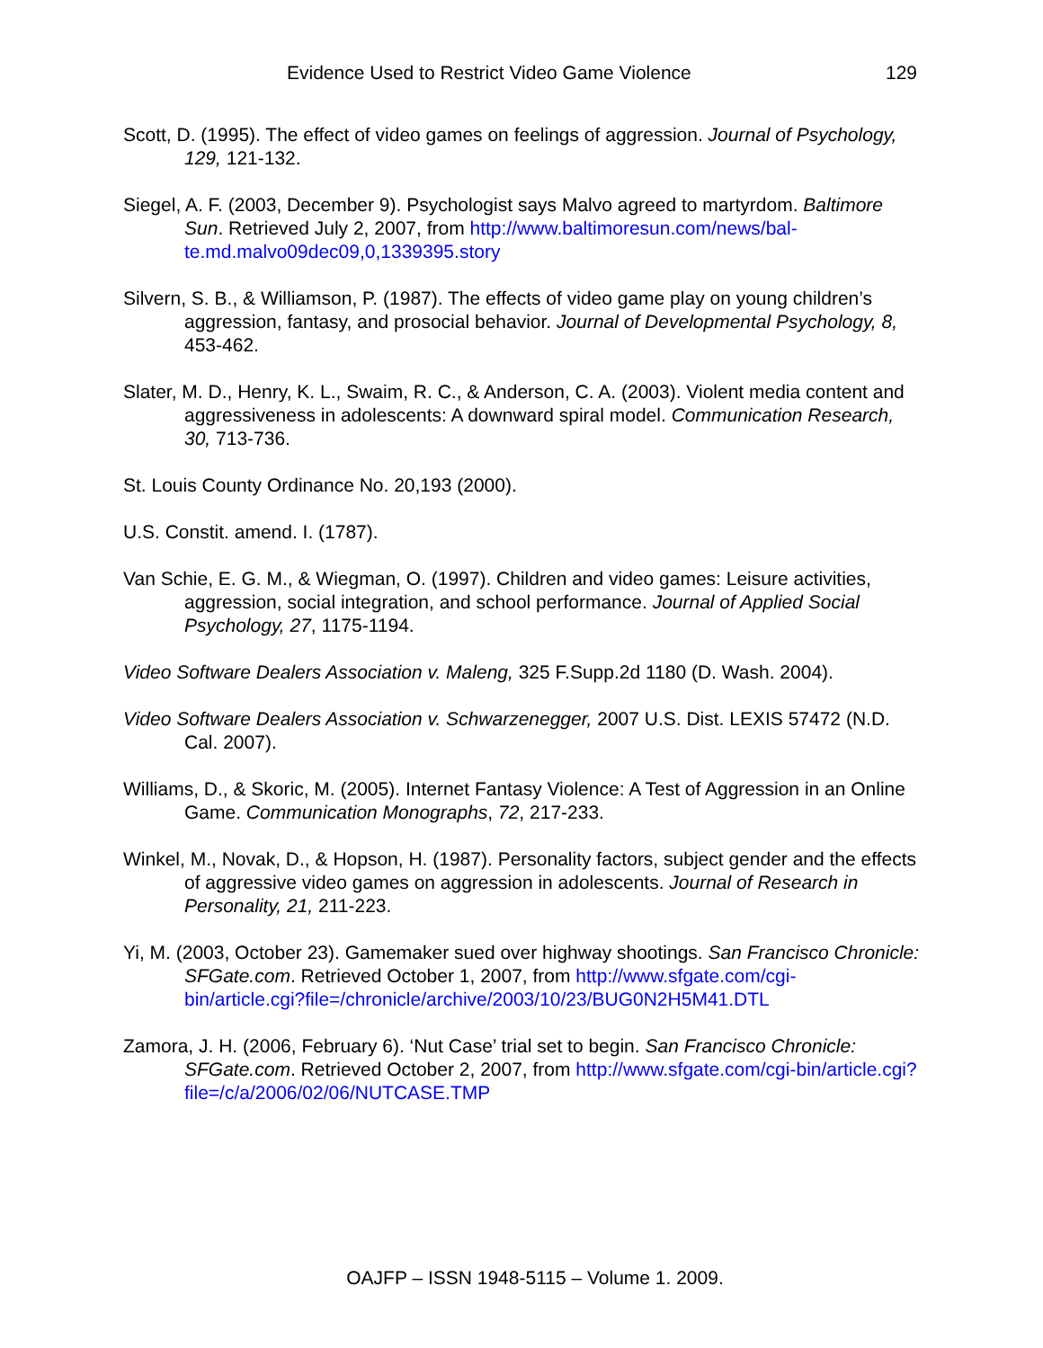Evidence Used to Restrict Video Game Violence 129
Scott, D. (1995). The effect of video games on feelings of aggression. Journal of Psychology, 129, 121-132.
Siegel, A. F. (2003, December 9). Psychologist says Malvo agreed to martyrdom. Baltimore Sun. Retrieved July 2, 2007, from http://www.baltimoresun.com/news/bal-te.md.malvo09dec09,0,1339395.story
Silvern, S. B., & Williamson, P. (1987). The effects of video game play on young children’s aggression, fantasy, and prosocial behavior. Journal of Developmental Psychology, 8, 453-462.
Slater, M. D., Henry, K. L., Swaim, R. C., & Anderson, C. A. (2003). Violent media content and aggressiveness in adolescents: A downward spiral model. Communication Research, 30, 713-736.
St. Louis County Ordinance No. 20,193 (2000).
U.S. Constit. amend. I. (1787).
Van Schie, E. G. M., & Wiegman, O. (1997). Children and video games: Leisure activities, aggression, social integration, and school performance. Journal of Applied Social Psychology, 27, 1175-1194.
Video Software Dealers Association v. Maleng, 325 F.Supp.2d 1180 (D. Wash. 2004).
Video Software Dealers Association v. Schwarzenegger, 2007 U.S. Dist. LEXIS 57472 (N.D. Cal. 2007).
Williams, D., & Skoric, M. (2005). Internet Fantasy Violence: A Test of Aggression in an Online Game. Communication Monographs, 72, 217-233.
Winkel, M., Novak, D., & Hopson, H. (1987). Personality factors, subject gender and the effects of aggressive video games on aggression in adolescents. Journal of Research in Personality, 21, 211-223.
Yi, M. (2003, October 23). Gamemaker sued over highway shootings. San Francisco Chronicle: SFGate.com. Retrieved October 1, 2007, from http://www.sfgate.com/cgi-
bin/article.cgi?file=/chronicle/archive/2003/10/23/BUG0N2H5M41.DTL
Zamora, J. H. (2006, February 6). ‘Nut Case’ trial set to begin. San Francisco Chronicle: SFGate.com. Retrieved October 2, 2007, from http://www.sfgate.com/cgi-bin/article.cgi?file=/c/a/2006/02/06/NUTCASE.TMP
OAJFP – ISSN 1948-5115 – Volume 1. 2009.